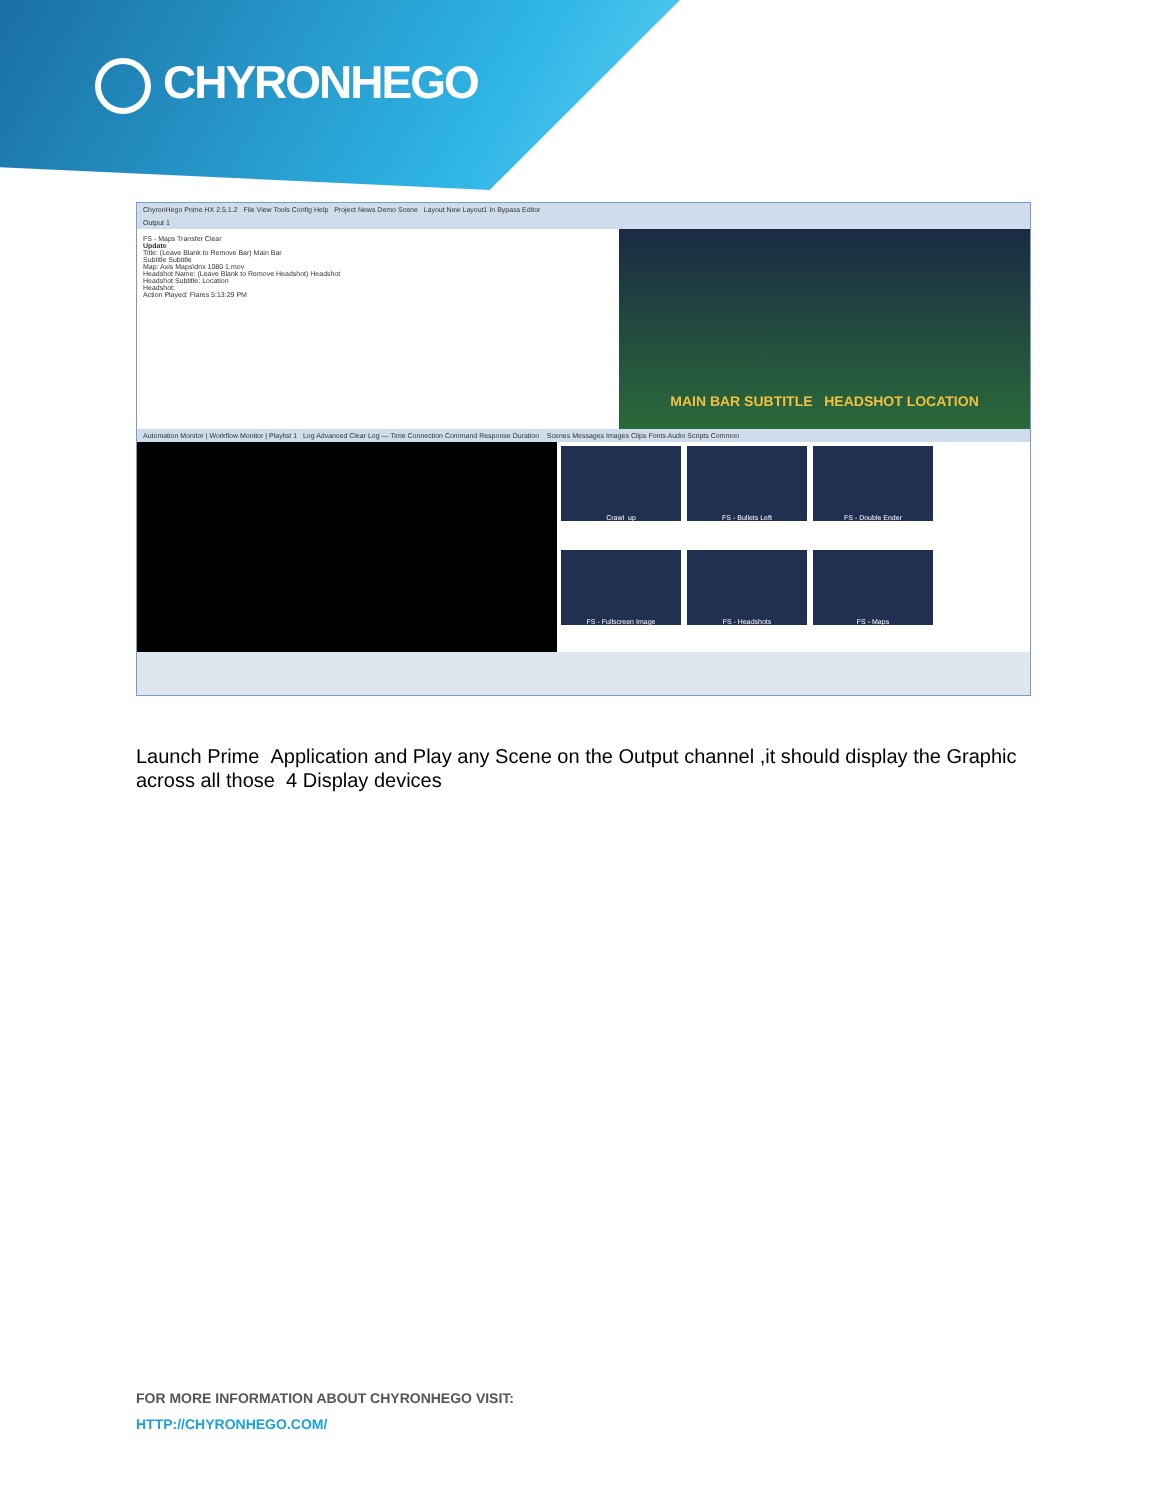CHYRONHEGO
ChyronHego Prime HX 2.5.1.2 File View Tools Config Help Project News Demo Scene Layout New Layout1 In Bypass Editor
Output 1
FS - Maps Transfer Clear
Update
Title: (Leave Blank to Remove Bar) Main Bar
Subtitle Subtitle
Map: Axis Maps\dnx 1080 1.mov
Headshot Name: (Leave Blank to Remove Headshot) Headshot
Headshot Subtitle: Location
Headshot:
Action Played: Flares 5:13:29 PM
MAIN BAR SUBTITLE HEADSHOT LOCATION
Automation Monitor | Workflow Monitor | Playlist 1 Log Advanced Clear Log — Time Connection Command Response Duration Scenes Messages Images Clips Fonts Audio Scripts Common
Crawl_up
FS - Bullets Left
FS - Double Ender
FS - Fullscreen Image
FS - Headshots
FS - Maps
Launch Prime Application and Play any Scene on the Output channel ,it should display the Graphic across all those 4 Display devices
FOR MORE INFORMATION ABOUT CHYRONHEGO VISIT:
HTTP://CHYRONHEGO.COM/